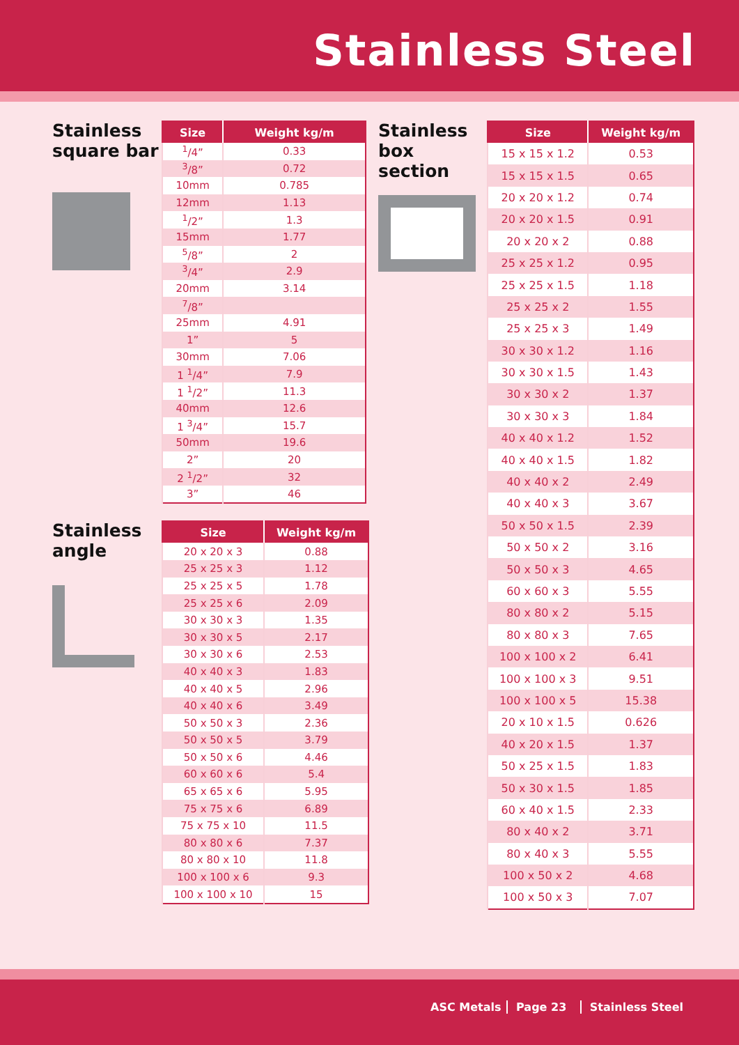Stainless Steel
Stainless square bar
| Size | Weight kg/m |
| --- | --- |
| <sup>1</sup>/4” | 0.33 |
| <sup>3</sup>/8” | 0.72 |
| 10mm | 0.785 |
| 12mm | 1.13 |
| <sup>1</sup>/2” | 1.3 |
| 15mm | 1.77 |
| <sup>5</sup>/8” | 2 |
| <sup>3</sup>/4” | 2.9 |
| 20mm | 3.14 |
| <sup>7</sup>/8” | |
| 25mm | 4.91 |
| 1” | 5 |
| 30mm | 7.06 |
| 1 <sup>1</sup>/4” | 7.9 |
| 1 <sup>1</sup>/2” | 11.3 |
| 40mm | 12.6 |
| 1 <sup>3</sup>/4” | 15.7 |
| 50mm | 19.6 |
| 2” | 20 |
| 2 <sup>1</sup>/2” | 32 |
| 3” | 46 |
Stainless angle
| Size | Weight kg/m |
| --- | --- |
| 20 x 20 x 3 | 0.88 |
| 25 x 25 x 3 | 1.12 |
| 25 x 25 x 5 | 1.78 |
| 25 x 25 x 6 | 2.09 |
| 30 x 30 x 3 | 1.35 |
| 30 x 30 x 5 | 2.17 |
| 30 x 30 x 6 | 2.53 |
| 40 x 40 x 3 | 1.83 |
| 40 x 40 x 5 | 2.96 |
| 40 x 40 x 6 | 3.49 |
| 50 x 50 x 3 | 2.36 |
| 50 x 50 x 5 | 3.79 |
| 50 x 50 x 6 | 4.46 |
| 60 x 60 x 6 | 5.4 |
| 65 x 65 x 6 | 5.95 |
| 75 x 75 x 6 | 6.89 |
| 75 x 75 x 10 | 11.5 |
| 80 x 80 x 6 | 7.37 |
| 80 x 80 x 10 | 11.8 |
| 100 x 100 x 6 | 9.3 |
| 100 x 100 x 10 | 15 |
Stainless box section
| Size | Weight kg/m |
| --- | --- |
| 15 x 15 x 1.2 | 0.53 |
| 15 x 15 x 1.5 | 0.65 |
| 20 x 20 x 1.2 | 0.74 |
| 20 x 20 x 1.5 | 0.91 |
| 20 x 20 x 2 | 0.88 |
| 25 x 25 x 1.2 | 0.95 |
| 25 x 25 x 1.5 | 1.18 |
| 25 x 25 x 2 | 1.55 |
| 25 x 25 x 3 | 1.49 |
| 30 x 30 x 1.2 | 1.16 |
| 30 x 30 x 1.5 | 1.43 |
| 30 x 30 x 2 | 1.37 |
| 30 x 30 x 3 | 1.84 |
| 40 x 40 x 1.2 | 1.52 |
| 40 x 40 x 1.5 | 1.82 |
| 40 x 40 x 2 | 2.49 |
| 40 x 40 x 3 | 3.67 |
| 50 x 50 x 1.5 | 2.39 |
| 50 x 50 x 2 | 3.16 |
| 50 x 50 x 3 | 4.65 |
| 60 x 60 x 3 | 5.55 |
| 80 x 80 x 2 | 5.15 |
| 80 x 80 x 3 | 7.65 |
| 100 x 100 x 2 | 6.41 |
| 100 x 100 x 3 | 9.51 |
| 100 x 100 x 5 | 15.38 |
| 20 x 10 x 1.5 | 0.626 |
| 40 x 20 x 1.5 | 1.37 |
| 50 x 25 x 1.5 | 1.83 |
| 50 x 30 x 1.5 | 1.85 |
| 60 x 40 x 1.5 | 2.33 |
| 80 x 40 x 2 | 3.71 |
| 80 x 40 x 3 | 5.55 |
| 100 x 50 x 2 | 4.68 |
| 100 x 50 x 3 | 7.07 |
ASC Metals Page 23 Stainless Steel